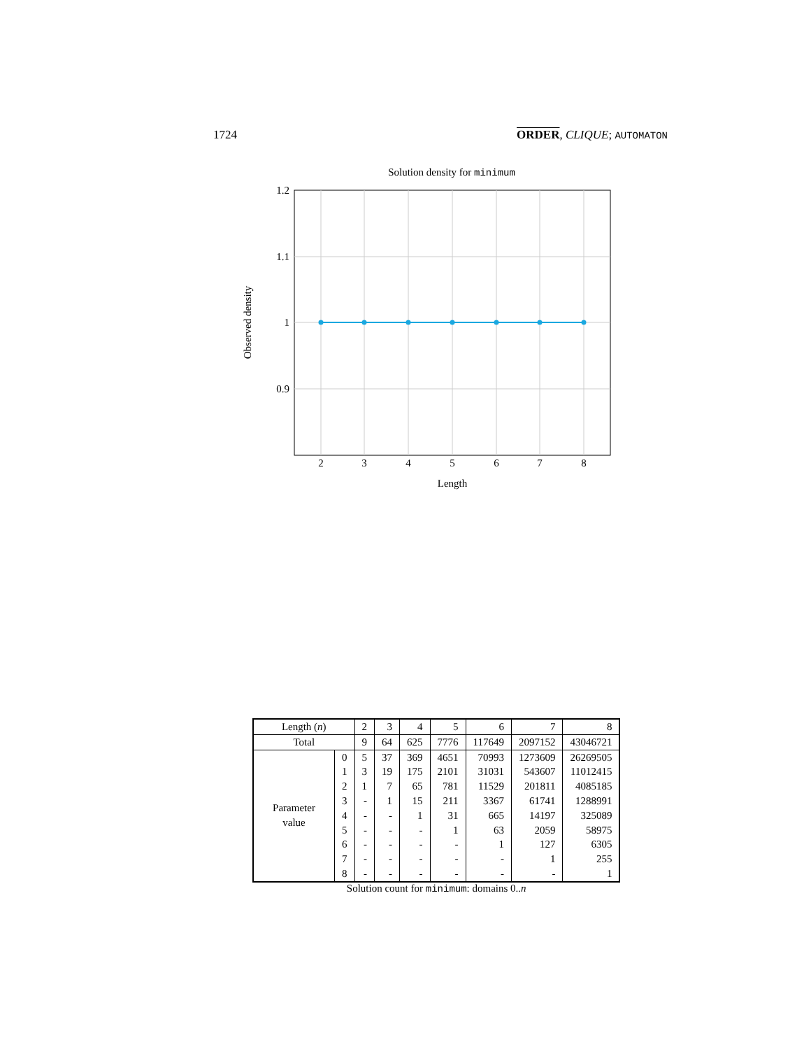1724 ORDER, CLIQUE; AUTOMATON
Solution density for minimum
1.2
1.1
1
0.9
2
3
4
5
6
7
8
Length
Observed density
Solution count for minimum : domains 0.. n
| Length ( n ) | | 2 | 3 | 4 | 5 | 6 | 7 | 8 |
| --- | --- | --- | --- | --- | --- | --- | --- | --- |
| Total | | 9 | 64 | 625 | 7776 | 117649 | 2097152 | 43046721 |
| Parameter value | 0 | 5 | 37 | 369 | 4651 | 70993 | 1273609 | 26269505 |
| | 1 | 3 | 19 | 175 | 2101 | 31031 | 543607 | 11012415 |
| | 2 | 1 | 7 | 65 | 781 | 11529 | 201811 | 4085185 |
| | 3 | - | 1 | 15 | 211 | 3367 | 61741 | 1288991 |
| | 4 | - | - | 1 | 31 | 665 | 14197 | 325089 |
| | 5 | - | - | - | 1 | 63 | 2059 | 58975 |
| | 6 | - | - | - | - | 1 | 127 | 6305 |
| | 7 | - | - | - | - | - | 1 | 255 |
| | 8 | - | - | - | - | - | - | 1 |